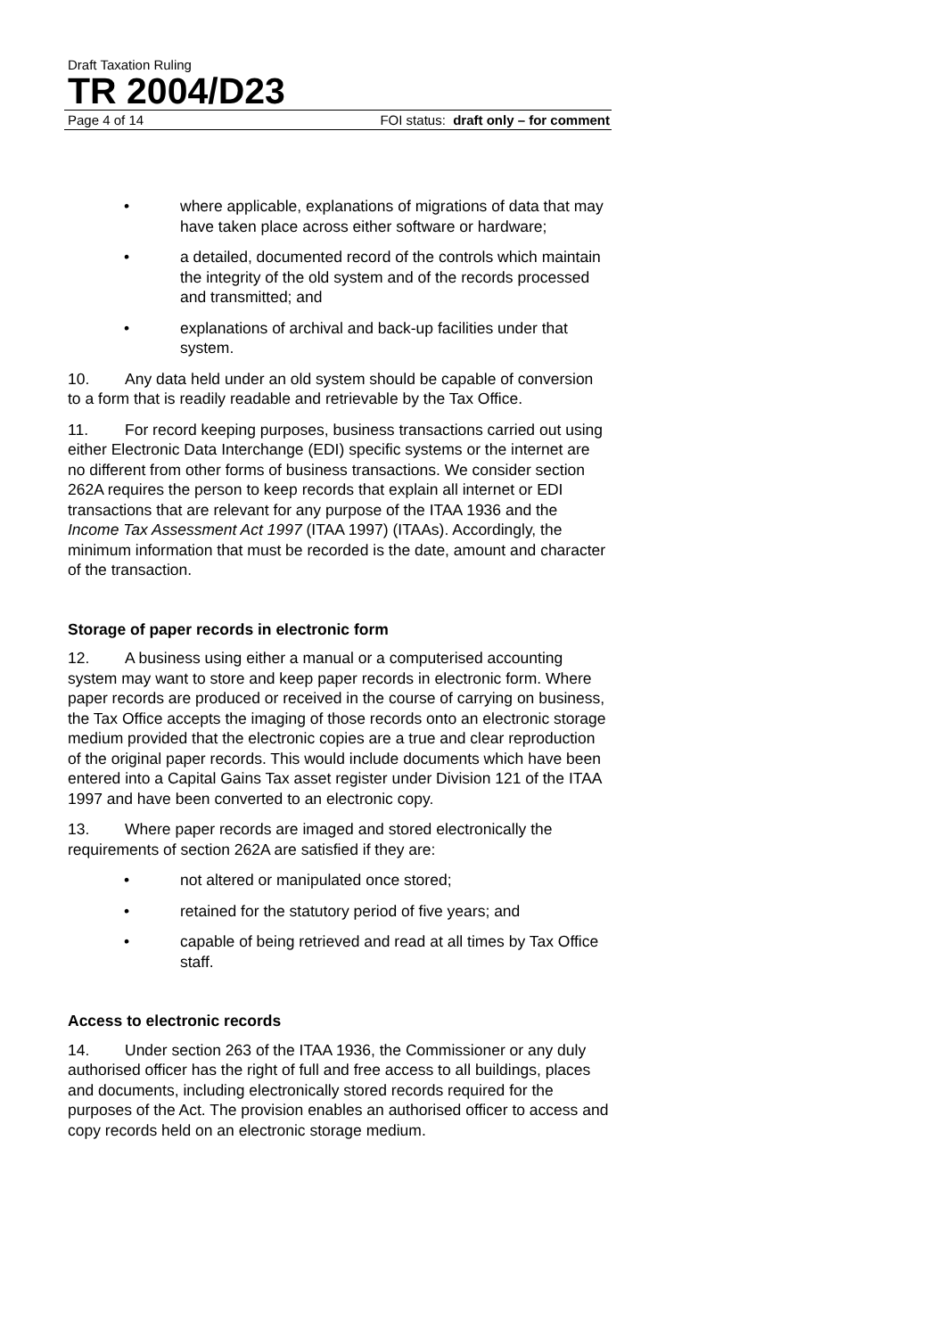Draft Taxation Ruling
TR 2004/D23
Page 4 of 14 FOI status: draft only – for comment
• where applicable, explanations of migrations of data that may have taken place across either software or hardware;
• a detailed, documented record of the controls which maintain the integrity of the old system and of the records processed and transmitted; and
• explanations of archival and back-up facilities under that system.
10. Any data held under an old system should be capable of conversion to a form that is readily readable and retrievable by the Tax Office.
11. For record keeping purposes, business transactions carried out using either Electronic Data Interchange (EDI) specific systems or the internet are no different from other forms of business transactions. We consider section 262A requires the person to keep records that explain all internet or EDI transactions that are relevant for any purpose of the ITAA 1936 and the Income Tax Assessment Act 1997 (ITAA 1997) (ITAAs). Accordingly, the minimum information that must be recorded is the date, amount and character of the transaction.
Storage of paper records in electronic form
12. A business using either a manual or a computerised accounting system may want to store and keep paper records in electronic form. Where paper records are produced or received in the course of carrying on business, the Tax Office accepts the imaging of those records onto an electronic storage medium provided that the electronic copies are a true and clear reproduction of the original paper records. This would include documents which have been entered into a Capital Gains Tax asset register under Division 121 of the ITAA 1997 and have been converted to an electronic copy.
13. Where paper records are imaged and stored electronically the requirements of section 262A are satisfied if they are:
• not altered or manipulated once stored;
• retained for the statutory period of five years; and
• capable of being retrieved and read at all times by Tax Office staff.
Access to electronic records
14. Under section 263 of the ITAA 1936, the Commissioner or any duly authorised officer has the right of full and free access to all buildings, places and documents, including electronically stored records required for the purposes of the Act. The provision enables an authorised officer to access and copy records held on an electronic storage medium.